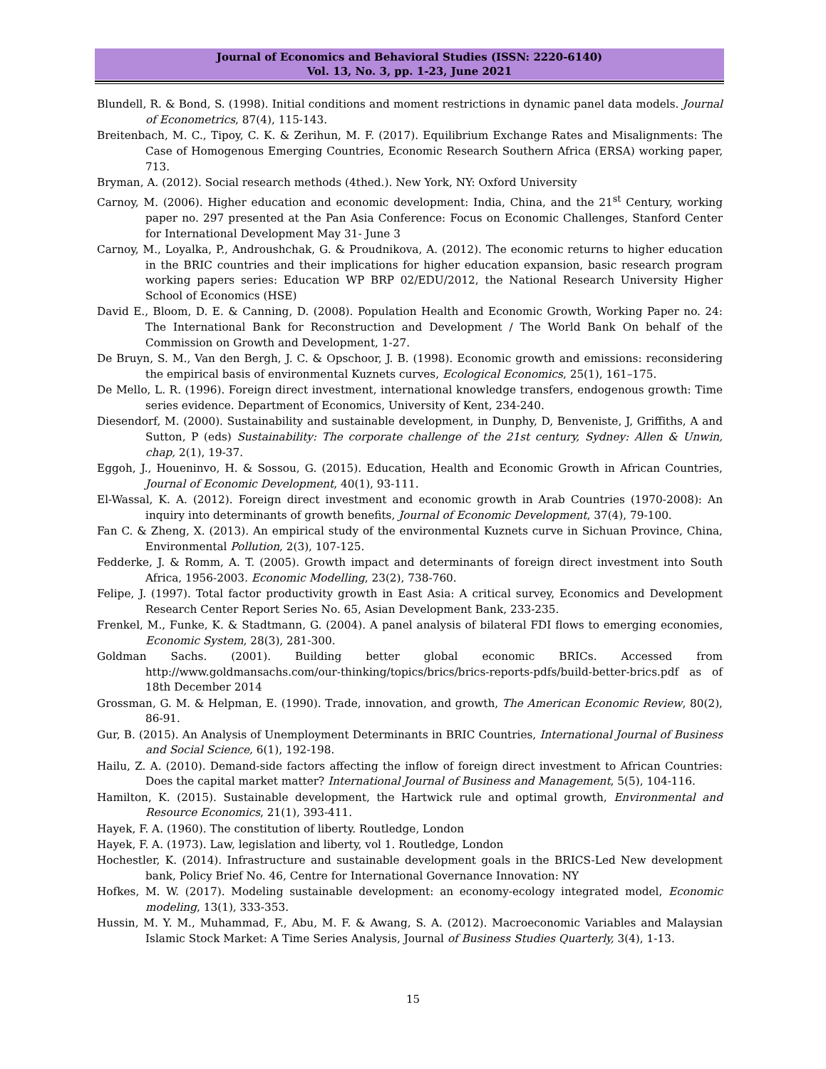Journal of Economics and Behavioral Studies (ISSN: 2220-6140)
Vol. 13, No. 3, pp. 1-23, June 2021
Blundell, R. & Bond, S. (1998). Initial conditions and moment restrictions in dynamic panel data models. Journal of Econometrics, 87(4), 115-143.
Breitenbach, M. C., Tipoy, C. K. & Zerihun, M. F. (2017). Equilibrium Exchange Rates and Misalignments: The Case of Homogenous Emerging Countries, Economic Research Southern Africa (ERSA) working paper, 713.
Bryman, A. (2012). Social research methods (4thed.). New York, NY: Oxford University
Carnoy, M. (2006). Higher education and economic development: India, China, and the 21<sup>st</sup> Century, working paper no. 297 presented at the Pan Asia Conference: Focus on Economic Challenges, Stanford Center for International Development May 31- June 3
Carnoy, M., Loyalka, P., Androushchak, G. & Proudnikova, A. (2012). The economic returns to higher education in the BRIC countries and their implications for higher education expansion, basic research program working papers series: Education WP BRP 02/EDU/2012, the National Research University Higher School of Economics (HSE)
David E., Bloom, D. E. & Canning, D. (2008). Population Health and Economic Growth, Working Paper no. 24: The International Bank for Reconstruction and Development / The World Bank On behalf of the Commission on Growth and Development, 1-27.
De Bruyn, S. M., Van den Bergh, J. C. & Opschoor, J. B. (1998). Economic growth and emissions: reconsidering the empirical basis of environmental Kuznets curves, Ecological Economics, 25(1), 161–175.
De Mello, L. R. (1996). Foreign direct investment, international knowledge transfers, endogenous growth: Time series evidence. Department of Economics, University of Kent, 234-240.
Diesendorf, M. (2000). Sustainability and sustainable development, in Dunphy, D, Benveniste, J, Griffiths, A and Sutton, P (eds) Sustainability: The corporate challenge of the 21st century, Sydney: Allen & Unwin, chap, 2(1), 19-37.
Eggoh, J., Houeninvo, H. & Sossou, G. (2015). Education, Health and Economic Growth in African Countries, Journal of Economic Development, 40(1), 93-111.
El-Wassal, K. A. (2012). Foreign direct investment and economic growth in Arab Countries (1970-2008): An inquiry into determinants of growth benefits, Journal of Economic Development, 37(4), 79-100.
Fan C. & Zheng, X. (2013). An empirical study of the environmental Kuznets curve in Sichuan Province, China, Environmental Pollution, 2(3), 107-125.
Fedderke, J. & Romm, A. T. (2005). Growth impact and determinants of foreign direct investment into South Africa, 1956-2003. Economic Modelling, 23(2), 738-760.
Felipe, J. (1997). Total factor productivity growth in East Asia: A critical survey, Economics and Development Research Center Report Series No. 65, Asian Development Bank, 233-235.
Frenkel, M., Funke, K. & Stadtmann, G. (2004). A panel analysis of bilateral FDI flows to emerging economies, Economic System, 28(3), 281-300.
Goldman Sachs. (2001). Building better global economic BRICs. Accessed from http://www.goldmansachs.com/our-thinking/topics/brics/brics-reports-pdfs/build-better-brics.pdf as of 18th December 2014
Grossman, G. M. & Helpman, E. (1990). Trade, innovation, and growth, The American Economic Review, 80(2), 86-91.
Gur, B. (2015). An Analysis of Unemployment Determinants in BRIC Countries, International Journal of Business and Social Science, 6(1), 192-198.
Hailu, Z. A. (2010). Demand-side factors affecting the inflow of foreign direct investment to African Countries: Does the capital market matter? International Journal of Business and Management, 5(5), 104-116.
Hamilton, K. (2015). Sustainable development, the Hartwick rule and optimal growth, Environmental and Resource Economics, 21(1), 393-411.
Hayek, F. A. (1960). The constitution of liberty. Routledge, London
Hayek, F. A. (1973). Law, legislation and liberty, vol 1. Routledge, London
Hochestler, K. (2014). Infrastructure and sustainable development goals in the BRICS-Led New development bank, Policy Brief No. 46, Centre for International Governance Innovation: NY
Hofkes, M. W. (2017). Modeling sustainable development: an economy-ecology integrated model, Economic modeling, 13(1), 333-353.
Hussin, M. Y. M., Muhammad, F., Abu, M. F. & Awang, S. A. (2012). Macroeconomic Variables and Malaysian Islamic Stock Market: A Time Series Analysis, Journal of Business Studies Quarterly, 3(4), 1-13.
15